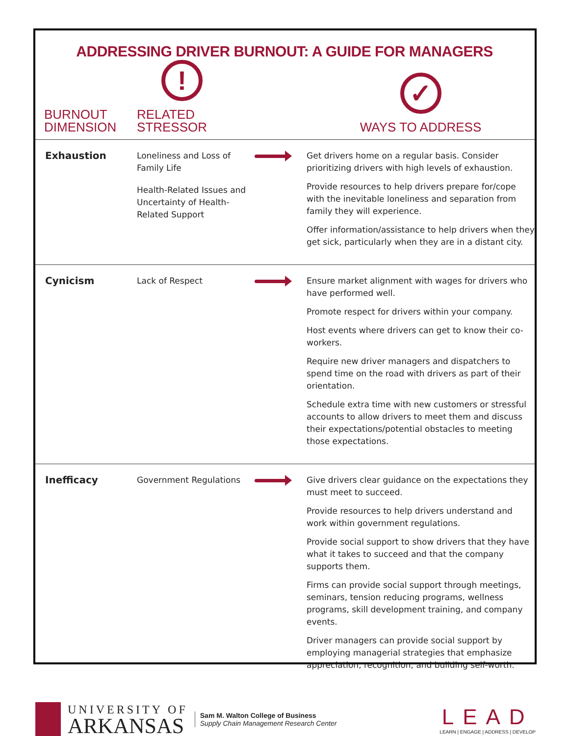ADDRESSING DRIVER BURNOUT: A GUIDE FOR MANAGERS
| BURNOUT DIMENSION | ! RELATED STRESSOR | | ✓ WAYS TO ADDRESS |
| --- | --- | --- | --- |
| Exhaustion | Loneliness and Loss of Family Life Health-Related Issues and Uncertainty of Health-Related Support | | Get drivers home on a regular basis. Consider prioritizing drivers with high levels of exhaustion. Provide resources to help drivers prepare for/cope with the inevitable loneliness and separation from family they will experience. Offer information/assistance to help drivers when they get sick, particularly when they are in a distant city. |
| Cynicism | Lack of Respect | | Ensure market alignment with wages for drivers who have performed well. Promote respect for drivers within your company. Host events where drivers can get to know their co-workers. Require new driver managers and dispatchers to spend time on the road with drivers as part of their orientation. Schedule extra time with new customers or stressful accounts to allow drivers to meet them and discuss their expectations/potential obstacles to meeting those expectations. |
| Inefficacy | Government Regulations | | Give drivers clear guidance on the expectations they must meet to succeed. Provide resources to help drivers understand and work within government regulations. Provide social support to show drivers that they have what it takes to succeed and that the company supports them. Firms can provide social support through meetings, seminars, tension reducing programs, wellness programs, skill development training, and company events. Driver managers can provide social support by employing managerial strategies that emphasize appreciation, recognition, and building self-worth. |
UNIVERSITY OF
ARKANSAS
Sam M. Walton College of Business
Supply Chain Management Research Center
LEAD
LEARN | ENGAGE | ADDRESS | DEVELOP